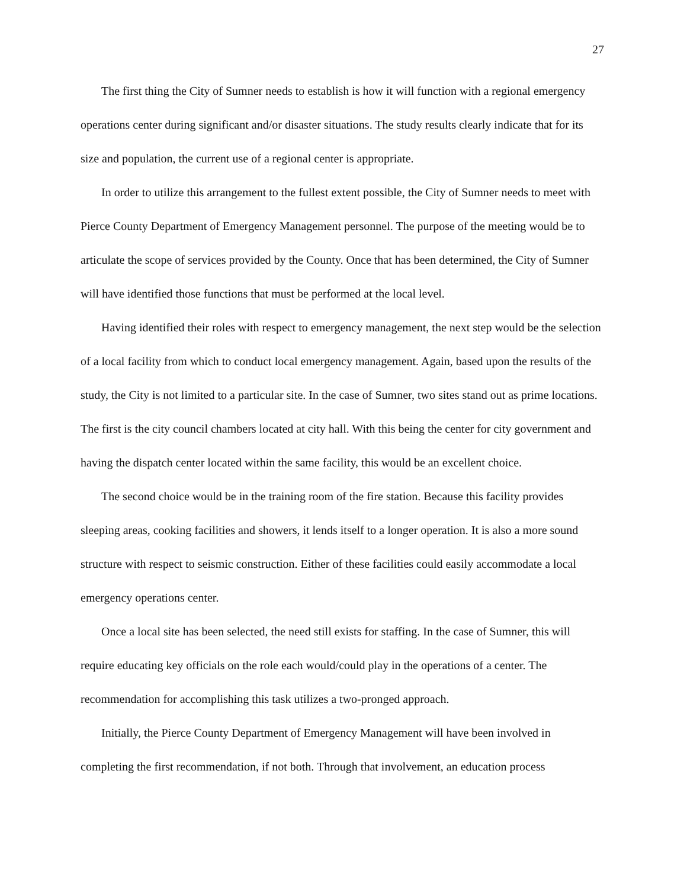27
The first thing the City of Sumner needs to establish is how it will function with a regional emergency operations center during significant and/or disaster situations. The study results clearly indicate that for its size and population, the current use of a regional center is appropriate.
In order to utilize this arrangement to the fullest extent possible, the City of Sumner needs to meet with Pierce County Department of Emergency Management personnel. The purpose of the meeting would be to articulate the scope of services provided by the County. Once that has been determined, the City of Sumner will have identified those functions that must be performed at the local level.
Having identified their roles with respect to emergency management, the next step would be the selection of a local facility from which to conduct local emergency management. Again, based upon the results of the study, the City is not limited to a particular site. In the case of Sumner, two sites stand out as prime locations. The first is the city council chambers located at city hall. With this being the center for city government and having the dispatch center located within the same facility, this would be an excellent choice.
The second choice would be in the training room of the fire station. Because this facility provides sleeping areas, cooking facilities and showers, it lends itself to a longer operation. It is also a more sound structure with respect to seismic construction. Either of these facilities could easily accommodate a local emergency operations center.
Once a local site has been selected, the need still exists for staffing. In the case of Sumner, this will require educating key officials on the role each would/could play in the operations of a center. The recommendation for accomplishing this task utilizes a two-pronged approach.
Initially, the Pierce County Department of Emergency Management will have been involved in completing the first recommendation, if not both. Through that involvement, an education process